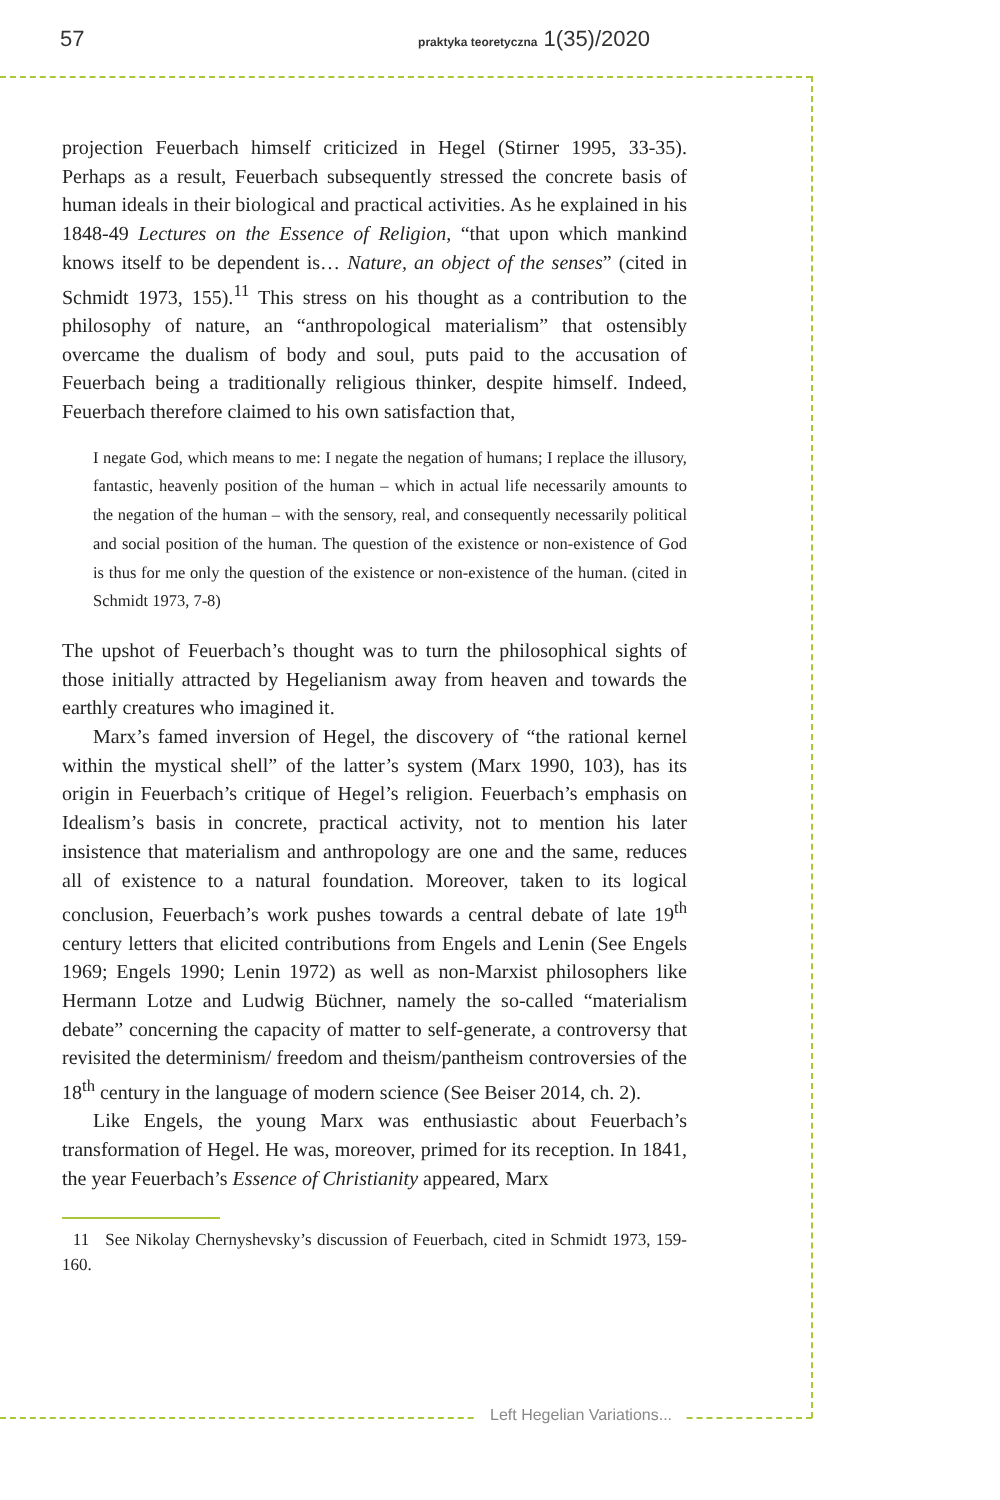57 praktyka teoretyczna 1(35)/2020
Left Hegelian Variations...
projection Feuerbach himself criticized in Hegel (Stirner 1995, 33-35). Perhaps as a result, Feuerbach subsequently stressed the concrete basis of human ideals in their biological and practical activities. As he explained in his 1848-49 Lectures on the Essence of Religion, “that upon which mankind knows itself to be dependent is… Nature, an object of the senses” (cited in Schmidt 1973, 155).<sup>11</sup> This stress on his thought as a contribution to the philosophy of nature, an “anthropological materialism” that ostensibly overcame the dualism of body and soul, puts paid to the accusation of Feuerbach being a traditionally religious thinker, despite himself. Indeed, Feuerbach therefore claimed to his own satisfaction that,
I negate God, which means to me: I negate the negation of humans; I replace the illusory, fantastic, heavenly position of the human – which in actual life necessarily amounts to the negation of the human – with the sensory, real, and consequently necessarily political and social position of the human. The question of the existence or non-existence of God is thus for me only the question of the existence or non-existence of the human. (cited in Schmidt 1973, 7-8)
The upshot of Feuerbach’s thought was to turn the philosophical sights of those initially attracted by Hegelianism away from heaven and towards the earthly creatures who imagined it.
Marx’s famed inversion of Hegel, the discovery of “the rational kernel within the mystical shell” of the latter’s system (Marx 1990, 103), has its origin in Feuerbach’s critique of Hegel’s religion. Feuerbach’s emphasis on Idealism’s basis in concrete, practical activity, not to mention his later insistence that materialism and anthropology are one and the same, reduces all of existence to a natural foundation. Moreover, taken to its logical conclusion, Feuerbach’s work pushes towards a central debate of late 19<sup>th</sup> century letters that elicited contributions from Engels and Lenin (See Engels 1969; Engels 1990; Lenin 1972) as well as non-Marxist philosophers like Hermann Lotze and Ludwig Büchner, namely the so-called “materialism debate” concerning the capacity of matter to self-generate, a controversy that revisited the determinism/ freedom and theism/pantheism controversies of the 18<sup>th</sup> century in the language of modern science (See Beiser 2014, ch. 2).
Like Engels, the young Marx was enthusiastic about Feuerbach’s transformation of Hegel. He was, moreover, primed for its reception. In 1841, the year Feuerbach’s Essence of Christianity appeared, Marx
11 See Nikolay Chernyshevsky’s discussion of Feuerbach, cited in Schmidt 1973, 159-160.